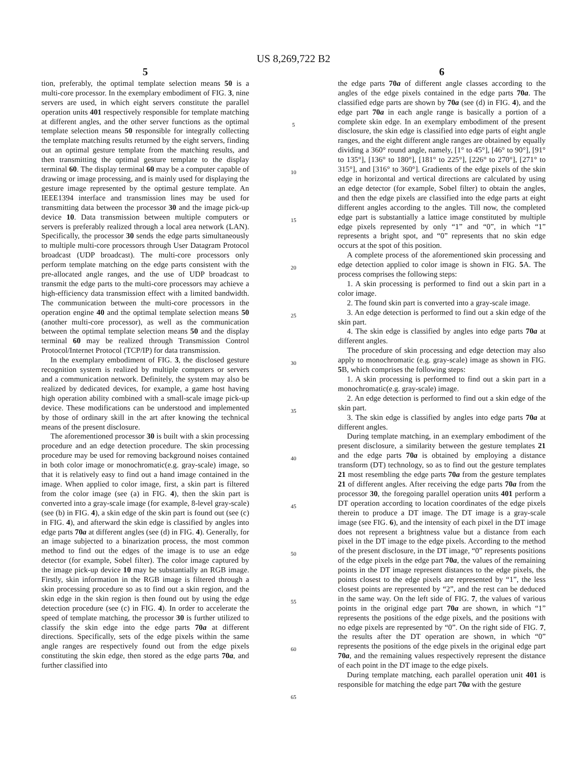US 8,269,722 B2
5
tion, preferably, the optimal template selection means 50 is a multi-core processor. In the exemplary embodiment of FIG. 3, nine servers are used, in which eight servers constitute the parallel operation units 401 respectively responsible for template matching at different angles, and the other server functions as the optimal template selection means 50 responsible for integrally collecting the template matching results returned by the eight servers, finding out an optimal gesture template from the matching results, and then transmitting the optimal gesture template to the display terminal 60. The display terminal 60 may be a computer capable of drawing or image processing, and is mainly used for displaying the gesture image represented by the optimal gesture template. An IEEE1394 interface and transmission lines may be used for transmitting data between the processor 30 and the image pick-up device 10. Data transmission between multiple computers or servers is preferably realized through a local area network (LAN). Specifically, the processor 30 sends the edge parts simultaneously to multiple multi-core processors through User Datagram Protocol broadcast (UDP broadcast). The multi-core processors only perform template matching on the edge parts consistent with the pre-allocated angle ranges, and the use of UDP broadcast to transmit the edge parts to the multi-core processors may achieve a high-efficiency data transmission effect with a limited bandwidth. The communication between the multi-core processors in the operation engine 40 and the optimal template selection means 50 (another multi-core processor), as well as the communication between the optimal template selection means 50 and the display terminal 60 may be realized through Transmission Control Protocol/Internet Protocol (TCP/IP) for data transmission.
In the exemplary embodiment of FIG. 3, the disclosed gesture recognition system is realized by multiple computers or servers and a communication network. Definitely, the system may also be realized by dedicated devices, for example, a game host having high operation ability combined with a small-scale image pick-up device. These modifications can be understood and implemented by those of ordinary skill in the art after knowing the technical means of the present disclosure.
The aforementioned processor 30 is built with a skin processing procedure and an edge detection procedure. The skin processing procedure may be used for removing background noises contained in both color image or monochromatic(e.g. gray-scale) image, so that it is relatively easy to find out a hand image contained in the image. When applied to color image, first, a skin part is filtered from the color image (see (a) in FIG. 4), then the skin part is converted into a gray-scale image (for example, 8-level gray-scale) (see (b) in FIG. 4), a skin edge of the skin part is found out (see (c) in FIG. 4), and afterward the skin edge is classified by angles into edge parts 70a at different angles (see (d) in FIG. 4). Generally, for an image subjected to a binarization process, the most common method to find out the edges of the image is to use an edge detector (for example, Sobel filter). The color image captured by the image pick-up device 10 may be substantially an RGB image. Firstly, skin information in the RGB image is filtered through a skin processing procedure so as to find out a skin region, and the skin edge in the skin region is then found out by using the edge detection procedure (see (c) in FIG. 4). In order to accelerate the speed of template matching, the processor 30 is further utilized to classify the skin edge into the edge parts 70a at different directions. Specifically, sets of the edge pixels within the same angle ranges are respectively found out from the edge pixels constituting the skin edge, then stored as the edge parts 70a, and further classified into
5
10
15
20
25
30
35
40
45
50
55
60
65
6
the edge parts 70a of different angle classes according to the angles of the edge pixels contained in the edge parts 70a. The classified edge parts are shown by 70a (see (d) in FIG. 4), and the edge part 70a in each angle range is basically a portion of a complete skin edge. In an exemplary embodiment of the present disclosure, the skin edge is classified into edge parts of eight angle ranges, and the eight different angle ranges are obtained by equally dividing a 360° round angle, namely, [1° to 45°], [46° to 90°], [91° to 135°], [136° to 180°], [181° to 225°], [226° to 270°], [271° to 315°], and [316° to 360°]. Gradients of the edge pixels of the skin edge in horizontal and vertical directions are calculated by using an edge detector (for example, Sobel filter) to obtain the angles, and then the edge pixels are classified into the edge parts at eight different angles according to the angles. Till now, the completed edge part is substantially a lattice image constituted by multiple edge pixels represented by only “1” and “0”, in which “1” represents a bright spot, and “0” represents that no skin edge occurs at the spot of this position.
A complete process of the aforementioned skin processing and edge detection applied to color image is shown in FIG. 5 A. The process comprises the following steps:
1. A skin processing is performed to find out a skin part in a color image.
2. The found skin part is converted into a gray-scale image.
3. An edge detection is performed to find out a skin edge of the skin part.
4. The skin edge is classified by angles into edge parts 70a at different angles.
The procedure of skin processing and edge detection may also apply to monochromatic (e.g. gray-scale) image as shown in FIG. 5 B, which comprises the following steps:
1. A skin processing is performed to find out a skin part in a monochromatic(e.g. gray-scale) image.
2. An edge detection is performed to find out a skin edge of the skin part.
3. The skin edge is classified by angles into edge parts 70a at different angles.
During template matching, in an exemplary embodiment of the present disclosure, a similarity between the gesture templates 21 and the edge parts 70a is obtained by employing a distance transform (DT) technology, so as to find out the gesture templates 21 most resembling the edge parts 70a from the gesture templates 21 of different angles. After receiving the edge parts 70a from the processor 30, the foregoing parallel operation units 401 perform a DT operation according to location coordinates of the edge pixels therein to produce a DT image. The DT image is a gray-scale image (see FIG. 6), and the intensity of each pixel in the DT image does not represent a brightness value but a distance from each pixel in the DT image to the edge pixels. According to the method of the present disclosure, in the DT image, “0” represents positions of the edge pixels in the edge part 70a, the values of the remaining points in the DT image represent distances to the edge pixels, the points closest to the edge pixels are represented by “1”, the less closest points are represented by “2”, and the rest can be deduced in the same way. On the left side of FIG. 7, the values of various points in the original edge part 70a are shown, in which “1” represents the positions of the edge pixels, and the positions with no edge pixels are represented by “0”. On the right side of FIG. 7, the results after the DT operation are shown, in which “0” represents the positions of the edge pixels in the original edge part 70a, and the remaining values respectively represent the distance of each point in the DT image to the edge pixels.
During template matching, each parallel operation unit 401 is responsible for matching the edge part 70a with the gesture